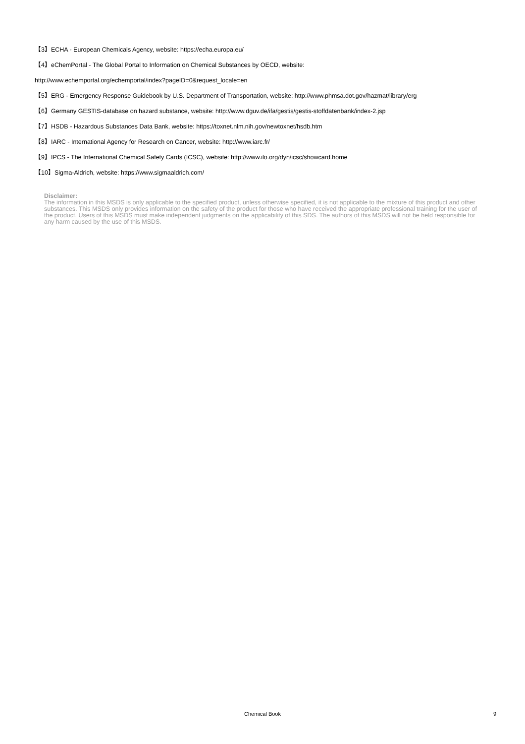【3】ECHA - European Chemicals Agency, website: https://echa.europa.eu/
【4】eChemPortal - The Global Portal to Information on Chemical Substances by OECD, website:
http://www.echemportal.org/echemportal/index?pageID=0&request_locale=en
【5】ERG - Emergency Response Guidebook by U.S. Department of Transportation, website: http://www.phmsa.dot.gov/hazmat/library/erg
【6】Germany GESTIS-database on hazard substance, website: http://www.dguv.de/ifa/gestis/gestis-stoffdatenbank/index-2.jsp
【7】HSDB - Hazardous Substances Data Bank, website: https://toxnet.nlm.nih.gov/newtoxnet/hsdb.htm
【8】IARC - International Agency for Research on Cancer, website: http://www.iarc.fr/
【9】IPCS - The International Chemical Safety Cards (ICSC), website: http://www.ilo.org/dyn/icsc/showcard.home
【10】Sigma-Aldrich, website: https://www.sigmaaldrich.com/
Disclaimer:
The information in this MSDS is only applicable to the specified product, unless otherwise specified, it is not applicable to the mixture of this product and other substances. This MSDS only provides information on the safety of the product for those who have received the appropriate professional training for the user of the product. Users of this MSDS must make independent judgments on the applicability of this SDS. The authors of this MSDS will not be held responsible for any harm caused by the use of this MSDS.
Chemical Book
9